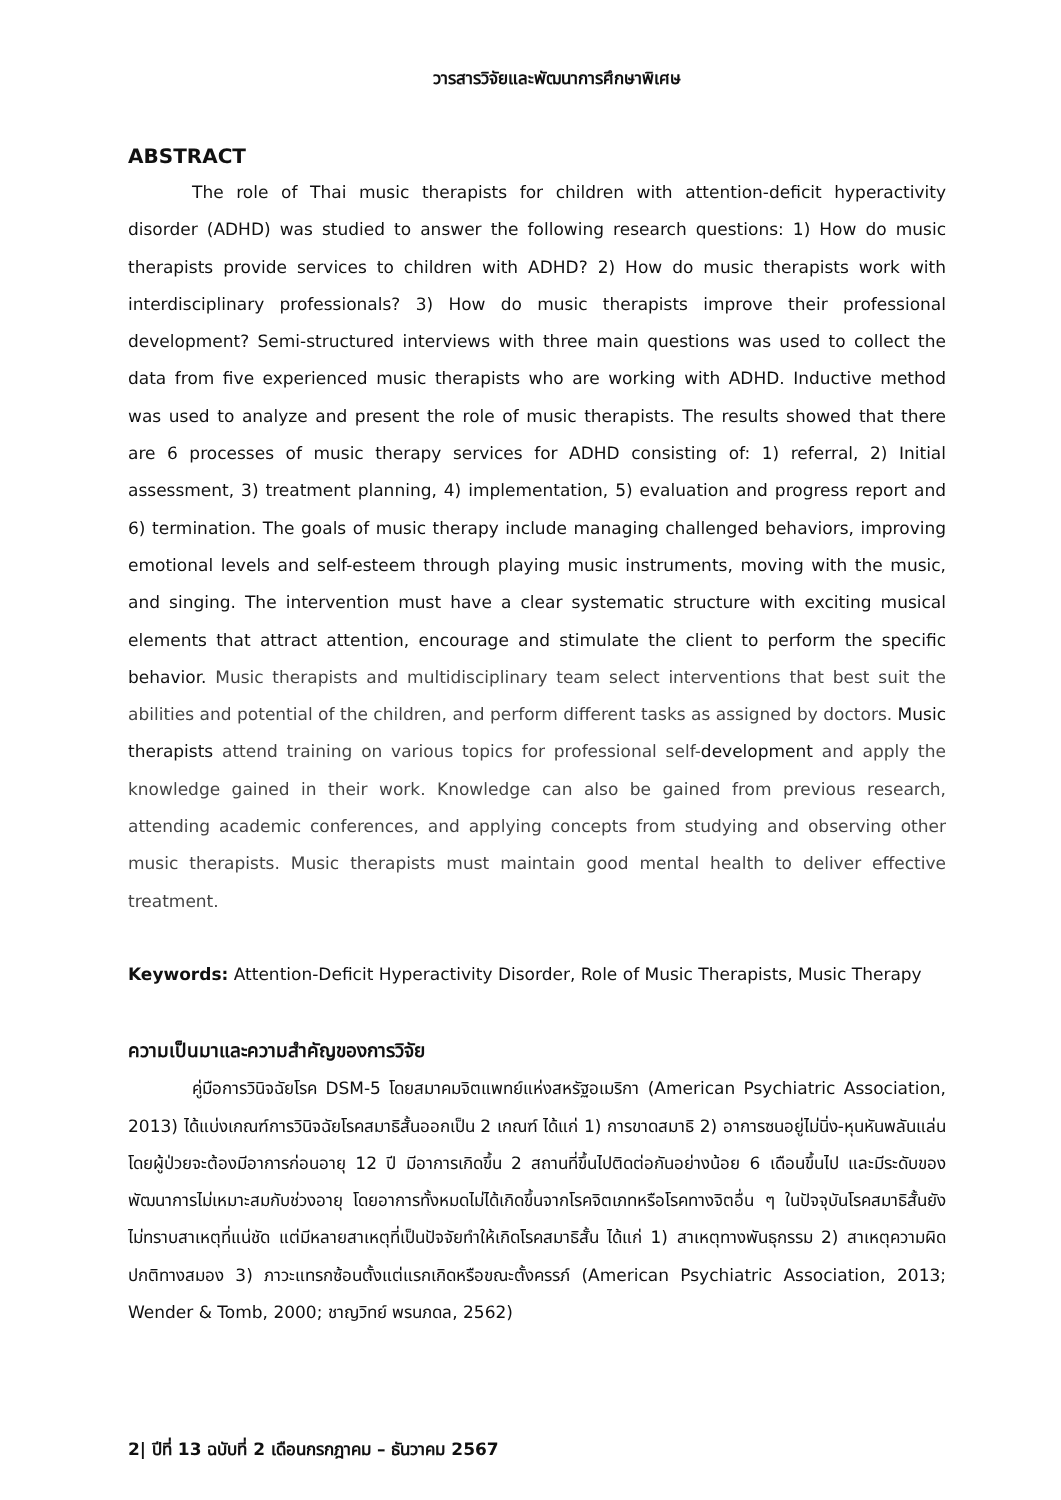วารสารวิจัยและพัฒนาการศึกษาพิเศษ
ABSTRACT
The role of Thai music therapists for children with attention-deficit hyperactivity disorder (ADHD) was studied to answer the following research questions: 1) How do music therapists provide services to children with ADHD? 2) How do music therapists work with interdisciplinary professionals? 3) How do music therapists improve their professional development? Semi-structured interviews with three main questions was used to collect the data from five experienced music therapists who are working with ADHD. Inductive method was used to analyze and present the role of music therapists. The results showed that there are 6 processes of music therapy services for ADHD consisting of: 1) referral, 2) Initial assessment, 3) treatment planning, 4) implementation, 5) evaluation and progress report and 6) termination. The goals of music therapy include managing challenged behaviors, improving emotional levels and self-esteem through playing music instruments, moving with the music, and singing. The intervention must have a clear systematic structure with exciting musical elements that attract attention, encourage and stimulate the client to perform the specific behavior. Music therapists and multidisciplinary team select interventions that best suit the abilities and potential of the children, and perform different tasks as assigned by doctors. Music therapists attend training on various topics for professional self-development and apply the knowledge gained in their work. Knowledge can also be gained from previous research, attending academic conferences, and applying concepts from studying and observing other music therapists. Music therapists must maintain good mental health to deliver effective treatment.
Keywords: Attention-Deficit Hyperactivity Disorder, Role of Music Therapists, Music Therapy
ความเป็นมาและความสำคัญของการวิจัย
คู่มือการวินิจฉัยโรค DSM-5 โดยสมาคมจิตแพทย์แห่งสหรัฐอเมริกา (American Psychiatric Association, 2013) ได้แบ่งเกณฑ์การวินิจฉัยโรคสมาธิสั้นออกเป็น 2 เกณฑ์ ได้แก่ 1) การขาดสมาธิ 2) อาการซนอยู่ไม่นิ่ง-หุนหันพลันแล่น โดยผู้ป่วยจะต้องมีอาการก่อนอายุ 12 ปี มีอาการเกิดขึ้น 2 สถานที่ขึ้นไปติดต่อกันอย่างน้อย 6 เดือนขึ้นไป และมีระดับของพัฒนาการไม่เหมาะสมกับช่วงอายุ โดยอาการทั้งหมดไม่ได้เกิดขึ้นจากโรคจิตเภทหรือโรคทางจิตอื่น ๆ ในปัจจุบันโรคสมาธิสั้นยังไม่ทราบสาเหตุที่แน่ชัด แต่มีหลายสาเหตุที่เป็นปัจจัยทำให้เกิดโรคสมาธิสั้น ได้แก่ 1) สาเหตุทางพันธุกรรม 2) สาเหตุความผิดปกติทางสมอง 3) ภาวะแทรกซ้อนตั้งแต่แรกเกิดหรือขณะตั้งครรภ์ (American Psychiatric Association, 2013; Wender & Tomb, 2000; ชาญวิทย์ พรนภดล, 2562)
2| ปีที่ 13 ฉบับที่ 2 เดือนกรกฎาคม – ธันวาคม 2567